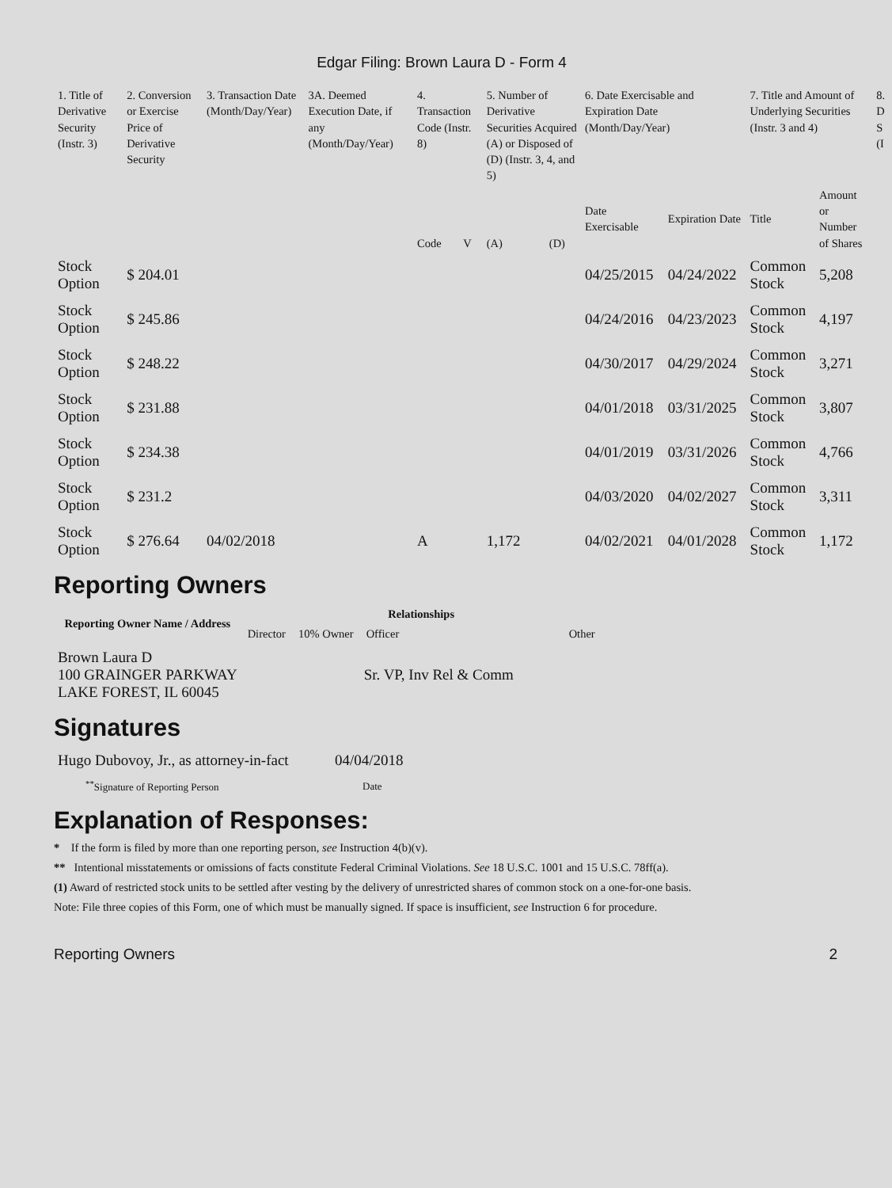Edgar Filing: Brown Laura D - Form 4
| 1. Title of Derivative Security (Instr. 3) | 2. Conversion or Exercise Price of Derivative Security | 3. Transaction Date (Month/Day/Year) | 3A. Deemed Execution Date, if any (Month/Day/Year) | 4. Transaction Code (Instr. 8) | | 5. Number of Derivative Securities Acquired (A) or Disposed of (D) (Instr. 3, 4, and 5) | | 6. Date Exercisable and Expiration Date (Month/Day/Year) | | 7. Title and Amount of Underlying Securities (Instr. 3 and 4) | | 8. D S (I |
| --- | --- | --- | --- | --- | --- | --- | --- | --- | --- | --- | --- | --- |
| | | | | Code | V | (A) | (D) | Date Exercisable | Expiration Date | Title | Amount or Number of Shares | |
| Stock Option | $ 204.01 | | | | | | | 04/25/2015 | 04/24/2022 | Common Stock | 5,208 | |
| Stock Option | $ 245.86 | | | | | | | 04/24/2016 | 04/23/2023 | Common Stock | 4,197 | |
| Stock Option | $ 248.22 | | | | | | | 04/30/2017 | 04/29/2024 | Common Stock | 3,271 | |
| Stock Option | $ 231.88 | | | | | | | 04/01/2018 | 03/31/2025 | Common Stock | 3,807 | |
| Stock Option | $ 234.38 | | | | | | | 04/01/2019 | 03/31/2026 | Common Stock | 4,766 | |
| Stock Option | $ 231.2 | | | | | | | 04/03/2020 | 04/02/2027 | Common Stock | 3,311 | |
| Stock Option | $ 276.64 | 04/02/2018 | | A | | 1,172 | | 04/02/2021 | 04/01/2028 | Common Stock | 1,172 | |
Reporting Owners
| Reporting Owner Name / Address | Relationships | | | |
| --- | --- | --- | --- | --- |
| | Director | 10% Owner | Officer | Other |
| Brown Laura D 100 GRAINGER PARKWAY LAKE FOREST, IL 60045 | | | Sr. VP, Inv Rel & Comm | |
Signatures
| Hugo Dubovoy, Jr., as attorney-in-fact | 04/04/2018 |
| <sup>**</sup> Signature of Reporting Person | Date |
Explanation of Responses:
* If the form is filed by more than one reporting person, see Instruction 4(b)(v).
** Intentional misstatements or omissions of facts constitute Federal Criminal Violations. See 18 U.S.C. 1001 and 15 U.S.C. 78ff(a).
(1) Award of restricted stock units to be settled after vesting by the delivery of unrestricted shares of common stock on a one-for-one basis.
Note: File three copies of this Form, one of which must be manually signed. If space is insufficient, see Instruction 6 for procedure.
Reporting Owners 2